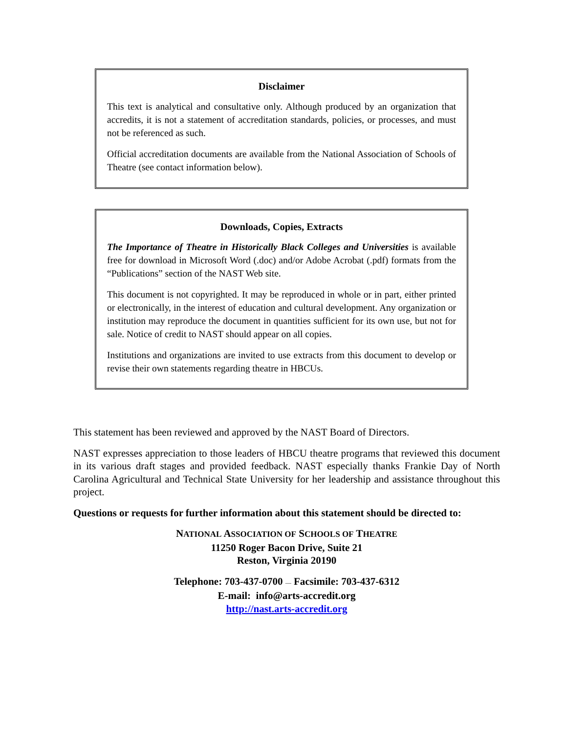Disclaimer
This text is analytical and consultative only. Although produced by an organization that accredits, it is not a statement of accreditation standards, policies, or processes, and must not be referenced as such.
Official accreditation documents are available from the National Association of Schools of Theatre (see contact information below).
Downloads, Copies, Extracts
The Importance of Theatre in Historically Black Colleges and Universities is available free for download in Microsoft Word (.doc) and/or Adobe Acrobat (.pdf) formats from the “Publications” section of the NAST Web site.
This document is not copyrighted. It may be reproduced in whole or in part, either printed or electronically, in the interest of education and cultural development. Any organization or institution may reproduce the document in quantities sufficient for its own use, but not for sale. Notice of credit to NAST should appear on all copies.
Institutions and organizations are invited to use extracts from this document to develop or revise their own statements regarding theatre in HBCUs.
This statement has been reviewed and approved by the NAST Board of Directors.
NAST expresses appreciation to those leaders of HBCU theatre programs that reviewed this document in its various draft stages and provided feedback. NAST especially thanks Frankie Day of North Carolina Agricultural and Technical State University for her leadership and assistance throughout this project.
Questions or requests for further information about this statement should be directed to:
NATIONAL ASSOCIATION OF SCHOOLS OF THEATRE
11250 Roger Bacon Drive, Suite 21
Reston, Virginia 20190
Telephone: 703-437-0700 — Facsimile: 703-437-6312
E-mail: info@arts-accredit.org
http://nast.arts-accredit.org